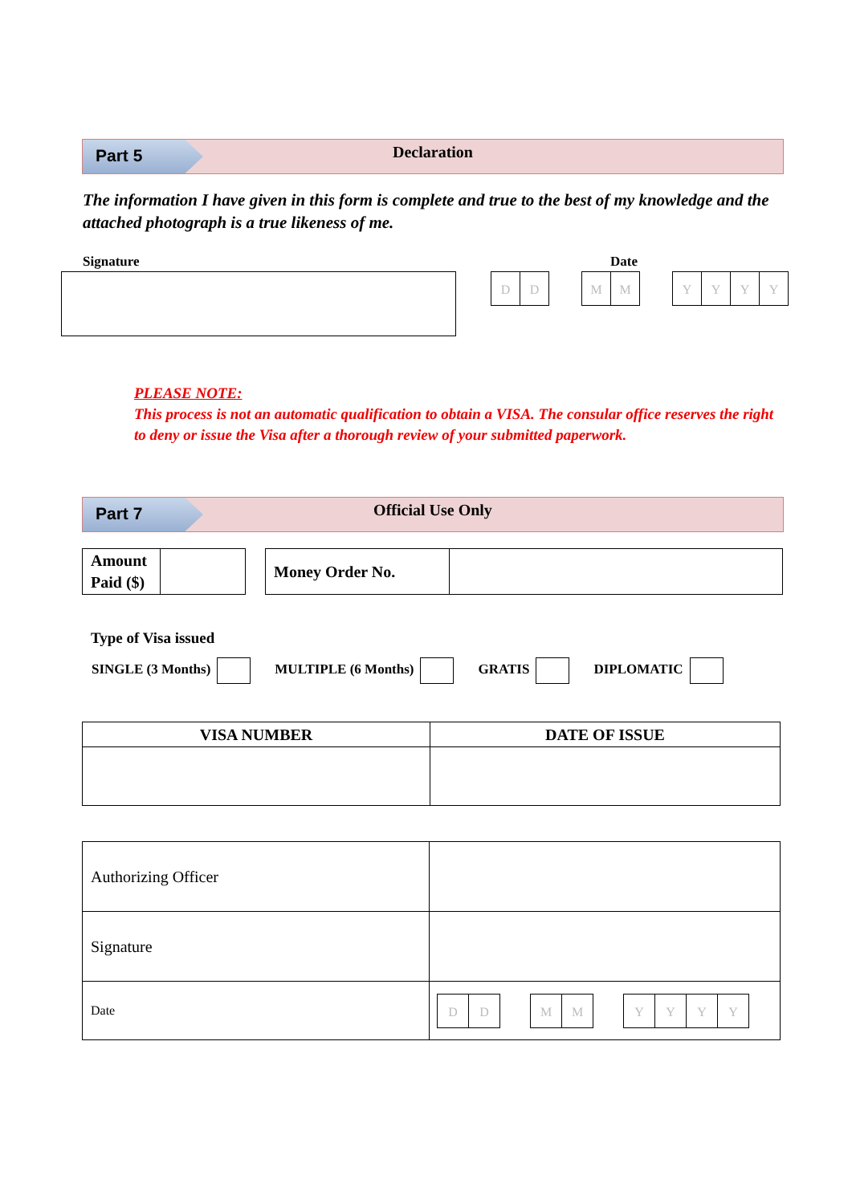Part 5
Declaration
The information I have given in this form is complete and true to the best of my knowledge and the attached photograph is a true likeness of me.
Signature Date
DD MM YYYY
PLEASE NOTE:
This process is not an automatic qualification to obtain a VISA. The consular office reserves the right to deny or issue the Visa after a thorough review of your submitted paperwork.
Part 7
Official Use Only
| Amount Paid ($) | |
| Money Order No. | |
Type of Visa issued
SINGLE (3 Months) MULTIPLE (6 Months) GRATIS DIPLOMATIC
| VISA NUMBER | DATE OF ISSUE |
| --- | --- |
| Authorizing Officer | |
| Signature | |
| Date | D D M M Y Y Y Y |